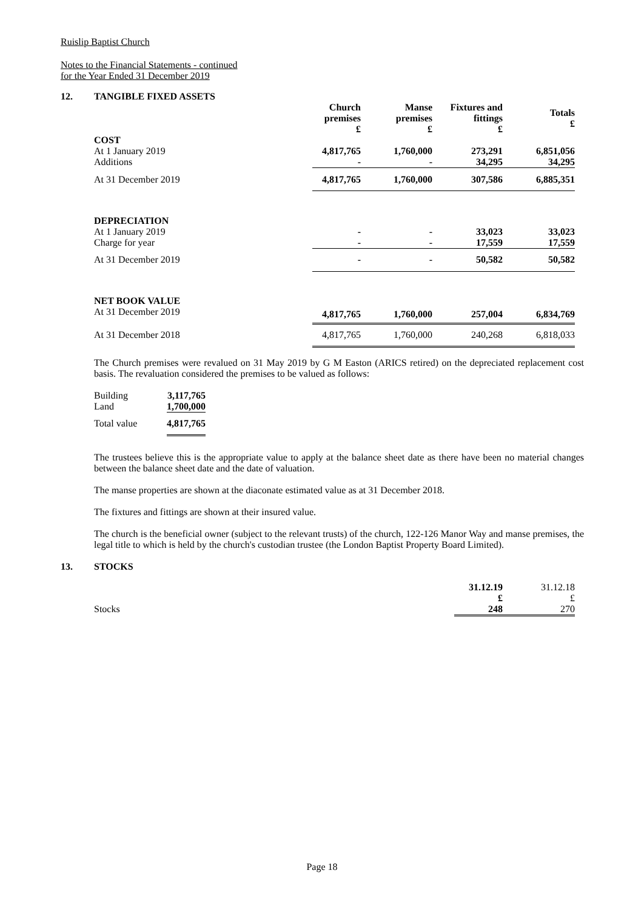Ruislip Baptist Church
Notes to the Financial Statements - continued
for the Year Ended 31 December 2019
12. TANGIBLE FIXED ASSETS
| | Church premises £ | Manse premises £ | Fixtures and fittings £ | Totals £ |
| --- | --- | --- | --- | --- |
| COST | | | | |
| At 1 January 2019 | 4,817,765 | 1,760,000 | 273,291 | 6,851,056 |
| Additions | - | - | 34,295 | 34,295 |
| At 31 December 2019 | 4,817,765 | 1,760,000 | 307,586 | 6,885,351 |
| DEPRECIATION | | | | |
| At 1 January 2019 | - | - | 33,023 | 33,023 |
| Charge for year | - | - | 17,559 | 17,559 |
| At 31 December 2019 | - | - | 50,582 | 50,582 |
| NET BOOK VALUE | | | | |
| At 31 December 2019 | 4,817,765 | 1,760,000 | 257,004 | 6,834,769 |
| At 31 December 2018 | 4,817,765 | 1,760,000 | 240,268 | 6,818,033 |
The Church premises were revalued on 31 May 2019 by G M Easton (ARICS retired) on the depreciated replacement cost basis. The revaluation considered the premises to be valued as follows:
| Building | 3,117,765 |
| Land | 1,700,000 |
| Total value | 4,817,765 |
The trustees believe this is the appropriate value to apply at the balance sheet date as there have been no material changes between the balance sheet date and the date of valuation.
The manse properties are shown at the diaconate estimated value as at 31 December 2018.
The fixtures and fittings are shown at their insured value.
The church is the beneficial owner (subject to the relevant trusts) of the church, 122-126 Manor Way and manse premises, the legal title to which is held by the church's custodian trustee (the London Baptist Property Board Limited).
13. STOCKS
| | 31.12.19 £ | 31.12.18 £ |
| Stocks | 248 | 270 |
Page 18